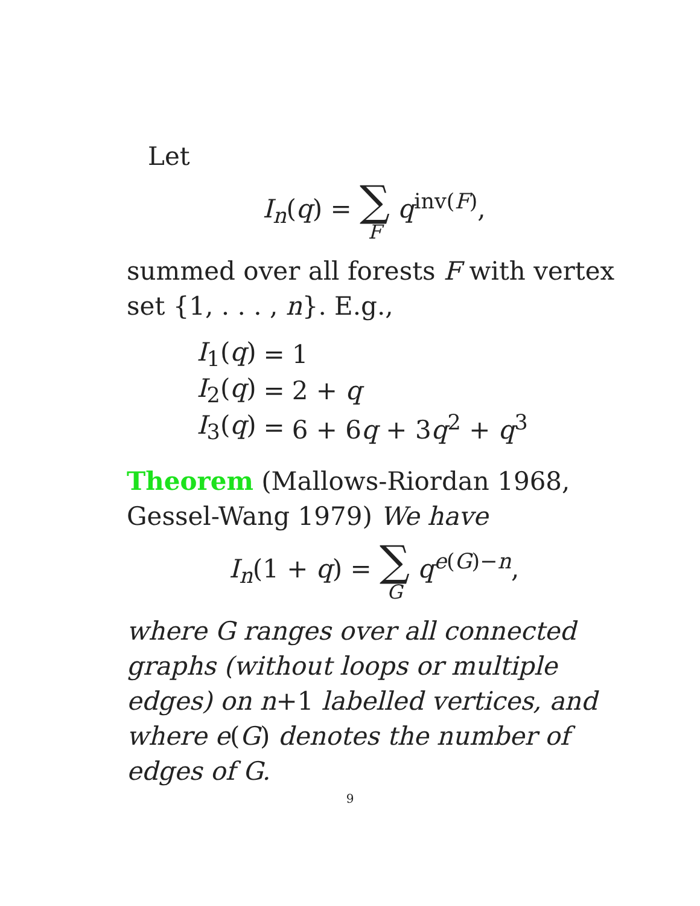Let
I<sub>n</sub>(q) = ∑ F q<sup>inv(F)</sup>,
summed over all forests F with vertex set {1, . . . , n}. E.g.,
| I<sub>1</sub>( q ) | = | 1 |
| I<sub>2</sub>( q ) | = | 2 + q |
| I<sub>3</sub>( q ) | = | 6 + 6 q + 3 q<sup>2</sup> + q<sup>3</sup> |
Theorem (Mallows-Riordan 1968, Gessel-Wang 1979) We have
I<sub>n</sub>(1 + q) = ∑ G q<sup>e(G)−n</sup>,
where G ranges over all connected graphs (without loops or multiple edges) on n+1 labelled vertices, and where e(G) denotes the number of edges of G.
9